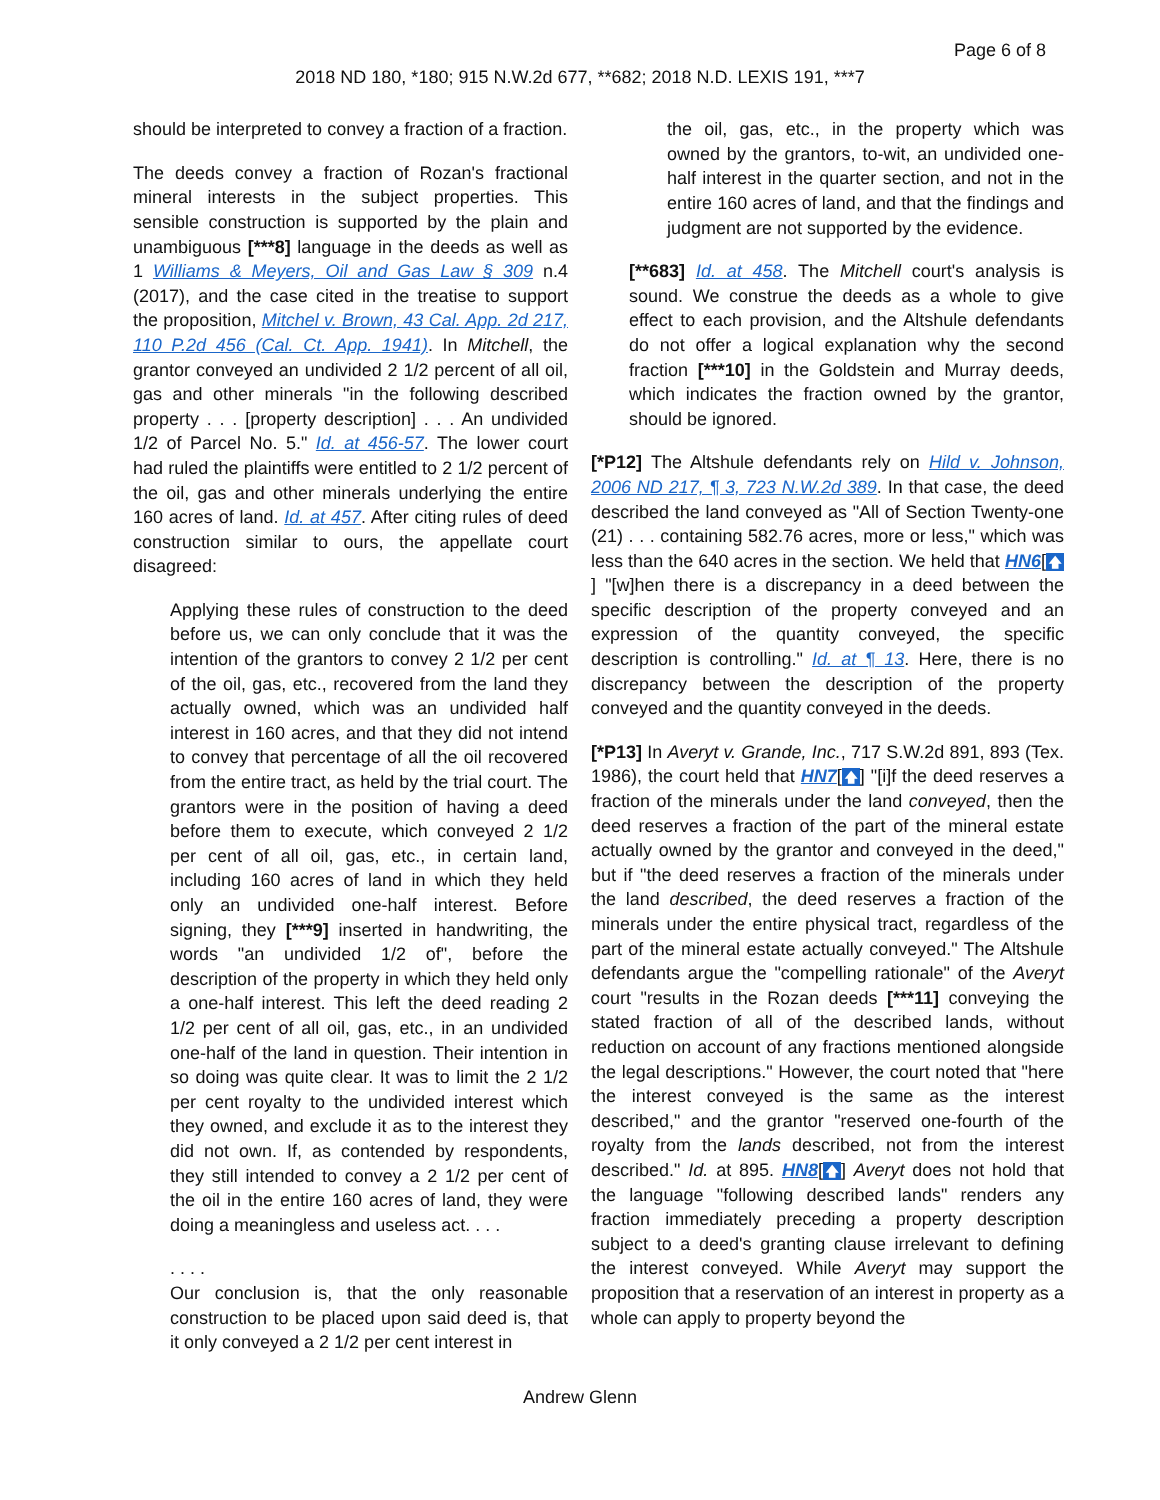Page 6 of 8
2018 ND 180, *180; 915 N.W.2d 677, **682; 2018 N.D. LEXIS 191, ***7
should be interpreted to convey a fraction of a fraction.
The deeds convey a fraction of Rozan's fractional mineral interests in the subject properties. This sensible construction is supported by the plain and unambiguous [***8] language in the deeds as well as 1 Williams & Meyers, Oil and Gas Law § 309 n.4 (2017), and the case cited in the treatise to support the proposition, Mitchel v. Brown, 43 Cal. App. 2d 217, 110 P.2d 456 (Cal. Ct. App. 1941). In Mitchell, the grantor conveyed an undivided 2 1/2 percent of all oil, gas and other minerals "in the following described property . . . [property description] . . . An undivided 1/2 of Parcel No. 5." Id. at 456-57. The lower court had ruled the plaintiffs were entitled to 2 1/2 percent of the oil, gas and other minerals underlying the entire 160 acres of land. Id. at 457. After citing rules of deed construction similar to ours, the appellate court disagreed:
Applying these rules of construction to the deed before us, we can only conclude that it was the intention of the grantors to convey 2 1/2 per cent of the oil, gas, etc., recovered from the land they actually owned, which was an undivided half interest in 160 acres, and that they did not intend to convey that percentage of all the oil recovered from the entire tract, as held by the trial court. The grantors were in the position of having a deed before them to execute, which conveyed 2 1/2 per cent of all oil, gas, etc., in certain land, including 160 acres of land in which they held only an undivided one-half interest. Before signing, they [***9] inserted in handwriting, the words "an undivided 1/2 of", before the description of the property in which they held only a one-half interest. This left the deed reading 2 1/2 per cent of all oil, gas, etc., in an undivided one-half of the land in question. Their intention in so doing was quite clear. It was to limit the 2 1/2 per cent royalty to the undivided interest which they owned, and exclude it as to the interest they did not own. If, as contended by respondents, they still intended to convey a 2 1/2 per cent of the oil in the entire 160 acres of land, they were doing a meaningless and useless act. . . .
. . . .
Our conclusion is, that the only reasonable construction to be placed upon said deed is, that it only conveyed a 2 1/2 per cent interest in
the oil, gas, etc., in the property which was owned by the grantors, to-wit, an undivided one-half interest in the quarter section, and not in the entire 160 acres of land, and that the findings and judgment are not supported by the evidence.
[**683] Id. at 458. The Mitchell court's analysis is sound. We construe the deeds as a whole to give effect to each provision, and the Altshule defendants do not offer a logical explanation why the second fraction [***10] in the Goldstein and Murray deeds, which indicates the fraction owned by the grantor, should be ignored.
[*P12] The Altshule defendants rely on Hild v. Johnson, 2006 ND 217, ¶ 3, 723 N.W.2d 389. In that case, the deed described the land conveyed as "All of Section Twenty-one (21) . . . containing 582.76 acres, more or less," which was less than the 640 acres in the section. We held that HN6[🡅] "[w]hen there is a discrepancy in a deed between the specific description of the property conveyed and an expression of the quantity conveyed, the specific description is controlling." Id. at ¶ 13. Here, there is no discrepancy between the description of the property conveyed and the quantity conveyed in the deeds.
[*P13] In Averyt v. Grande, Inc., 717 S.W.2d 891, 893 (Tex. 1986), the court held that HN7[🡅] "[i]f the deed reserves a fraction of the minerals under the land conveyed, then the deed reserves a fraction of the part of the mineral estate actually owned by the grantor and conveyed in the deed," but if "the deed reserves a fraction of the minerals under the land described, the deed reserves a fraction of the minerals under the entire physical tract, regardless of the part of the mineral estate actually conveyed." The Altshule defendants argue the "compelling rationale" of the Averyt court "results in the Rozan deeds [***11] conveying the stated fraction of all of the described lands, without reduction on account of any fractions mentioned alongside the legal descriptions." However, the court noted that "here the interest conveyed is the same as the interest described," and the grantor "reserved one-fourth of the royalty from the lands described, not from the interest described." Id. at 895. HN8[🡅] Averyt does not hold that the language "following described lands" renders any fraction immediately preceding a property description subject to a deed's granting clause irrelevant to defining the interest conveyed. While Averyt may support the proposition that a reservation of an interest in property as a whole can apply to property beyond the
Andrew Glenn